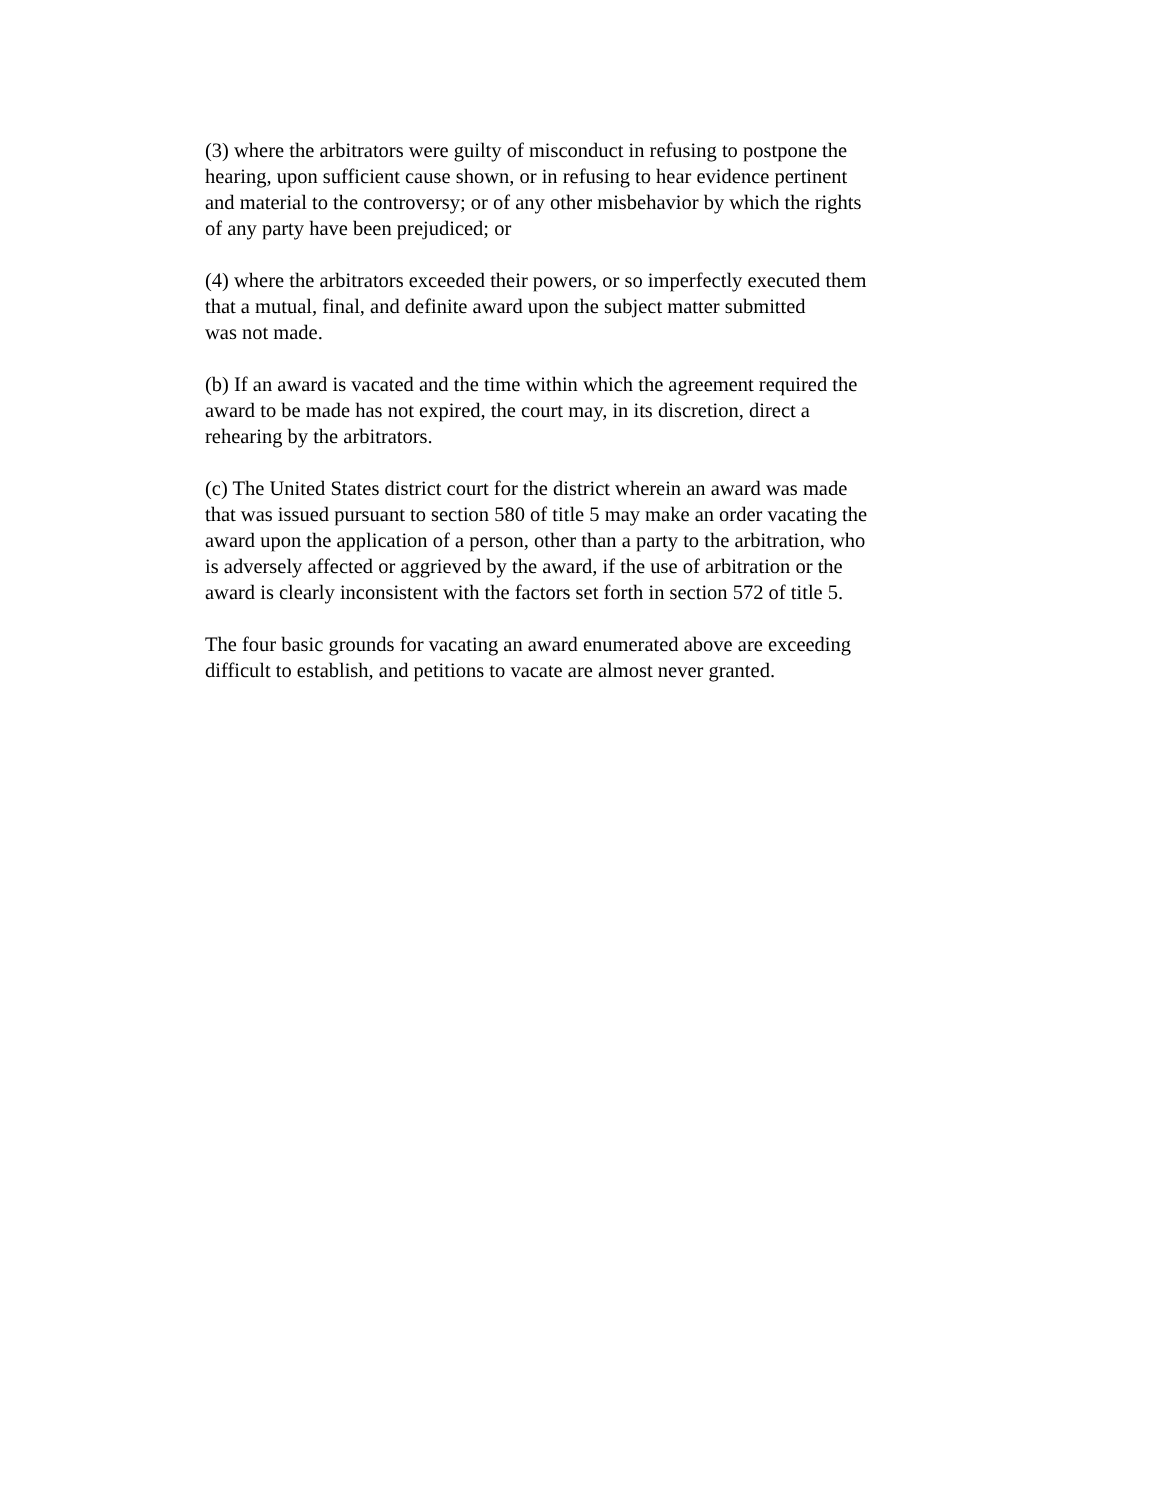(3) where the arbitrators were guilty of misconduct in refusing to postpone the
hearing, upon sufficient cause shown, or in refusing to hear evidence pertinent
and material to the controversy; or of any other misbehavior by which the rights
of any party have been prejudiced; or
(4) where the arbitrators exceeded their powers, or so imperfectly executed them
that a mutual, final, and definite award upon the subject matter submitted
was not made.
(b) If an award is vacated and the time within which the agreement required the
award to be made has not expired, the court may, in its discretion, direct a
rehearing by the arbitrators.
(c) The United States district court for the district wherein an award was made
that was issued pursuant to section 580 of title 5 may make an order vacating the
award upon the application of a person, other than a party to the arbitration, who
is adversely affected or aggrieved by the award, if the use of arbitration or the
award is clearly inconsistent with the factors set forth in section 572 of title 5.
The four basic grounds for vacating an award enumerated above are exceeding
difficult to establish, and petitions to vacate are almost never granted.